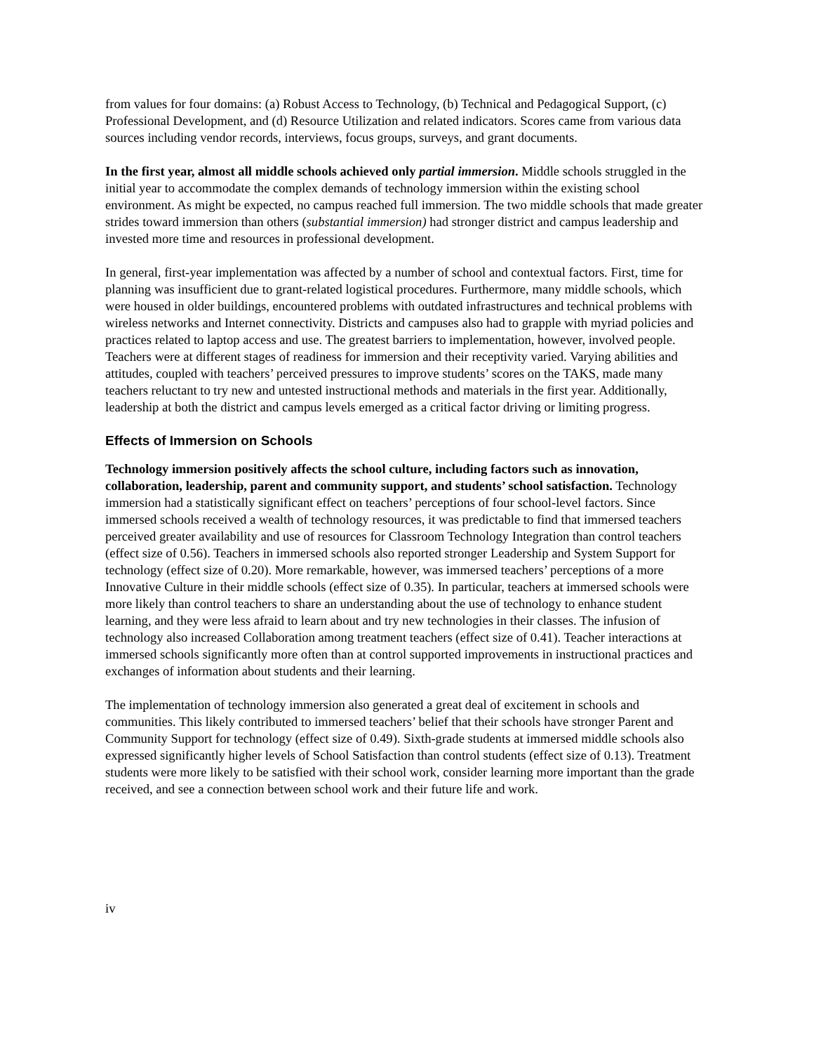from values for four domains: (a) Robust Access to Technology, (b) Technical and Pedagogical Support, (c) Professional Development, and (d) Resource Utilization and related indicators. Scores came from various data sources including vendor records, interviews, focus groups, surveys, and grant documents.
In the first year, almost all middle schools achieved only partial immersion. Middle schools struggled in the initial year to accommodate the complex demands of technology immersion within the existing school environment. As might be expected, no campus reached full immersion. The two middle schools that made greater strides toward immersion than others (substantial immersion) had stronger district and campus leadership and invested more time and resources in professional development.
In general, first-year implementation was affected by a number of school and contextual factors. First, time for planning was insufficient due to grant-related logistical procedures. Furthermore, many middle schools, which were housed in older buildings, encountered problems with outdated infrastructures and technical problems with wireless networks and Internet connectivity. Districts and campuses also had to grapple with myriad policies and practices related to laptop access and use. The greatest barriers to implementation, however, involved people. Teachers were at different stages of readiness for immersion and their receptivity varied. Varying abilities and attitudes, coupled with teachers’ perceived pressures to improve students’ scores on the TAKS, made many teachers reluctant to try new and untested instructional methods and materials in the first year. Additionally, leadership at both the district and campus levels emerged as a critical factor driving or limiting progress.
Effects of Immersion on Schools
Technology immersion positively affects the school culture, including factors such as innovation, collaboration, leadership, parent and community support, and students’ school satisfaction. Technology immersion had a statistically significant effect on teachers’ perceptions of four school-level factors. Since immersed schools received a wealth of technology resources, it was predictable to find that immersed teachers perceived greater availability and use of resources for Classroom Technology Integration than control teachers (effect size of 0.56). Teachers in immersed schools also reported stronger Leadership and System Support for technology (effect size of 0.20). More remarkable, however, was immersed teachers’ perceptions of a more Innovative Culture in their middle schools (effect size of 0.35). In particular, teachers at immersed schools were more likely than control teachers to share an understanding about the use of technology to enhance student learning, and they were less afraid to learn about and try new technologies in their classes. The infusion of technology also increased Collaboration among treatment teachers (effect size of 0.41). Teacher interactions at immersed schools significantly more often than at control supported improvements in instructional practices and exchanges of information about students and their learning.
The implementation of technology immersion also generated a great deal of excitement in schools and communities. This likely contributed to immersed teachers’ belief that their schools have stronger Parent and Community Support for technology (effect size of 0.49). Sixth-grade students at immersed middle schools also expressed significantly higher levels of School Satisfaction than control students (effect size of 0.13). Treatment students were more likely to be satisfied with their school work, consider learning more important than the grade received, and see a connection between school work and their future life and work.
iv